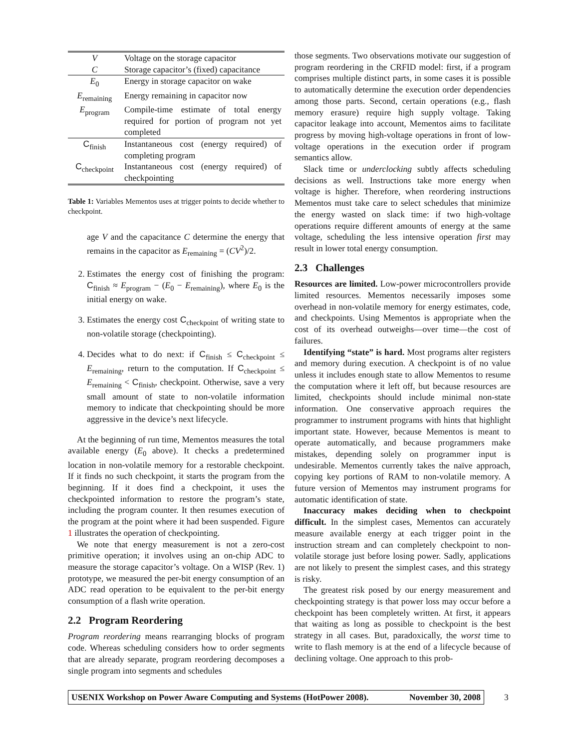| V | Voltage on the storage capacitor |
| C | Storage capacitor’s (fixed) capacitance |
| E<sub>0</sub> | Energy in storage capacitor on wake |
| E<sub>remaining</sub> | Energy remaining in capacitor now |
| E<sub>program</sub> | Compile-time estimate of total energy required for portion of program not yet completed |
| C<sub>finish</sub> | Instantaneous cost (energy required) of completing program |
| C<sub>checkpoint</sub> | Instantaneous cost (energy required) of checkpointing |
Table 1: Variables Mementos uses at trigger points to decide whether to checkpoint.
age V and the capacitance C determine the energy that remains in the capacitor as E<sub>remaining</sub> = (CV<sup>2</sup>)/2.
2. Estimates the energy cost of finishing the program: C<sub>finish</sub> ≈ E<sub>program</sub> − (E<sub>0</sub> − E<sub>remaining</sub>), where E<sub>0</sub> is the initial energy on wake.
3. Estimates the energy cost C<sub>checkpoint</sub> of writing state to non-volatile storage (checkpointing).
4. Decides what to do next: if C<sub>finish</sub> ≤ C<sub>checkpoint</sub> ≤ E<sub>remaining</sub>, return to the computation. If C<sub>checkpoint</sub> ≤ E<sub>remaining</sub> < C<sub>finish</sub>, checkpoint. Otherwise, save a very small amount of state to non-volatile information memory to indicate that checkpointing should be more aggressive in the device’s next lifecycle.
At the beginning of run time, Mementos measures the total available energy (E<sub>0</sub> above). It checks a predetermined location in non-volatile memory for a restorable checkpoint. If it finds no such checkpoint, it starts the program from the beginning. If it does find a checkpoint, it uses the checkpointed information to restore the program’s state, including the program counter. It then resumes execution of the program at the point where it had been suspended. Figure 1 illustrates the operation of checkpointing.
We note that energy measurement is not a zero-cost primitive operation; it involves using an on-chip ADC to measure the storage capacitor’s voltage. On a WISP (Rev. 1) prototype, we measured the per-bit energy consumption of an ADC read operation to be equivalent to the per-bit energy consumption of a flash write operation.
2.2 Program Reordering
Program reordering means rearranging blocks of program code. Whereas scheduling considers how to order segments that are already separate, program reordering decomposes a single program into segments and schedules
those segments. Two observations motivate our suggestion of program reordering in the CRFID model: first, if a program comprises multiple distinct parts, in some cases it is possible to automatically determine the execution order dependencies among those parts. Second, certain operations (e.g., flash memory erasure) require high supply voltage. Taking capacitor leakage into account, Mementos aims to facilitate progress by moving high-voltage operations in front of low-voltage operations in the execution order if program semantics allow.
Slack time or underclocking subtly affects scheduling decisions as well. Instructions take more energy when voltage is higher. Therefore, when reordering instructions Mementos must take care to select schedules that minimize the energy wasted on slack time: if two high-voltage operations require different amounts of energy at the same voltage, scheduling the less intensive operation first may result in lower total energy consumption.
2.3 Challenges
Resources are limited. Low-power microcontrollers provide limited resources. Mementos necessarily imposes some overhead in non-volatile memory for energy estimates, code, and checkpoints. Using Mementos is appropriate when the cost of its overhead outweighs—over time—the cost of failures.
Identifying “state” is hard. Most programs alter registers and memory during execution. A checkpoint is of no value unless it includes enough state to allow Mementos to resume the computation where it left off, but because resources are limited, checkpoints should include minimal non-state information. One conservative approach requires the programmer to instrument programs with hints that highlight important state. However, because Mementos is meant to operate automatically, and because programmers make mistakes, depending solely on programmer input is undesirable. Mementos currently takes the naïve approach, copying key portions of RAM to non-volatile memory. A future version of Mementos may instrument programs for automatic identification of state.
Inaccuracy makes deciding when to checkpoint difficult. In the simplest cases, Mementos can accurately measure available energy at each trigger point in the instruction stream and can completely checkpoint to non-volatile storage just before losing power. Sadly, applications are not likely to present the simplest cases, and this strategy is risky.
The greatest risk posed by our energy measurement and checkpointing strategy is that power loss may occur before a checkpoint has been completely written. At first, it appears that waiting as long as possible to checkpoint is the best strategy in all cases. But, paradoxically, the worst time to write to flash memory is at the end of a lifecycle because of declining voltage. One approach to this prob-
USENIX Workshop on Power Aware Computing and Systems (HotPower 2008). November 30, 2008
3